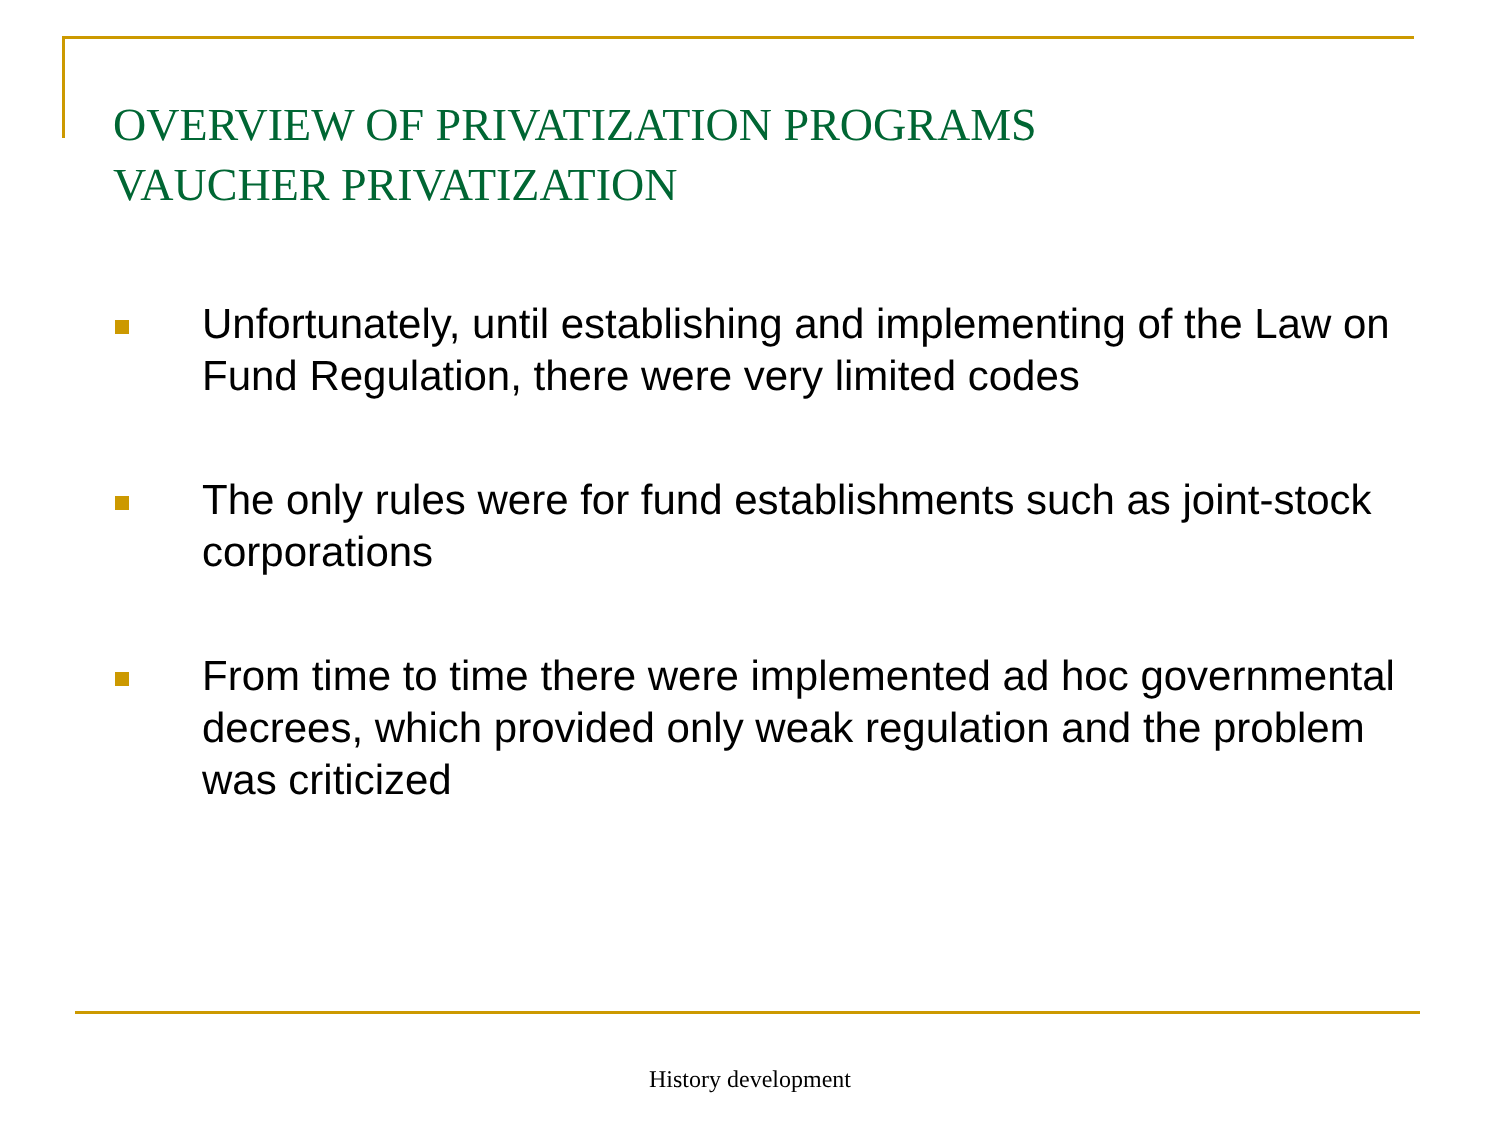OVERVIEW OF PRIVATIZATION PROGRAMS
VAUCHER PRIVATIZATION
Unfortunately, until establishing and implementing of the Law on Fund Regulation, there were very limited codes
The only rules were for fund establishments such as joint-stock corporations
From time to time there were implemented ad hoc governmental decrees, which provided only weak regulation and the problem was criticized
History development